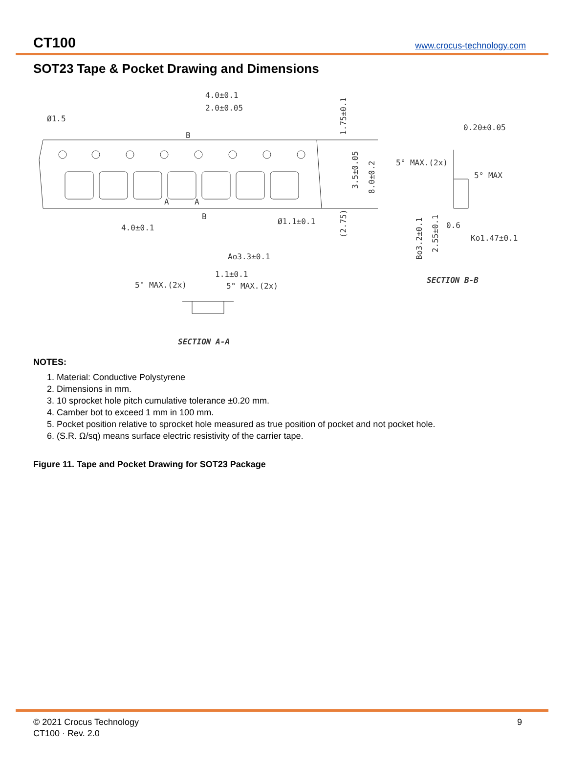CT100 www.crocus-technology.com
SOT23 Tape & Pocket Drawing and Dimensions
4.0±0.1
2.0±0.05
Ø1.5
4.0±0.1
Ø1.1±0.1
B
B
A
A
1.75±0.1
3.5±0.05
8.0±0.2
(2.75)
0.20±0.05
5° MAX.(2x)
5° MAX
0.6
Ko1.47±0.1
Bo3.2±0.1
2.55±0.1
SECTION B-B
Ao3.3±0.1
1.1±0.1
5° MAX.(2x)
5° MAX.(2x)
SECTION A-A
NOTES:
1. Material: Conductive Polystyrene
2. Dimensions in mm.
3. 10 sprocket hole pitch cumulative tolerance ±0.20 mm.
4. Camber bot to exceed 1 mm in 100 mm.
5. Pocket position relative to sprocket hole measured as true position of pocket and not pocket hole.
6. (S.R. Ω/sq) means surface electric resistivity of the carrier tape.
Figure 11. Tape and Pocket Drawing for SOT23 Package
© 2021 Crocus Technology
CT100 · Rev. 2.0
9